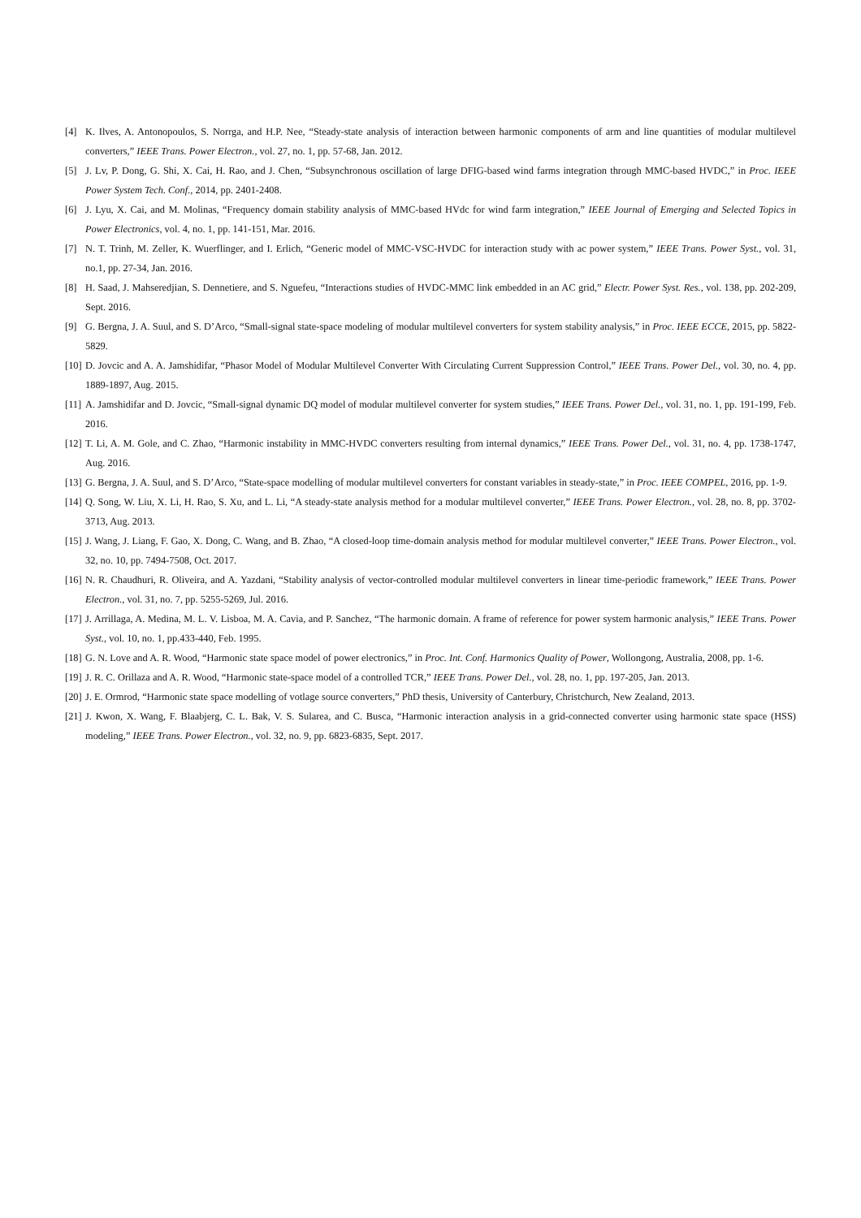[4] K. Ilves, A. Antonopoulos, S. Norrga, and H.P. Nee, “Steady-state analysis of interaction between harmonic components of arm and line quantities of modular multilevel converters,” IEEE Trans. Power Electron., vol. 27, no. 1, pp. 57-68, Jan. 2012.
[5] J. Lv, P. Dong, G. Shi, X. Cai, H. Rao, and J. Chen, “Subsynchronous oscillation of large DFIG-based wind farms integration through MMC-based HVDC,” in Proc. IEEE Power System Tech. Conf., 2014, pp. 2401-2408.
[6] J. Lyu, X. Cai, and M. Molinas, “Frequency domain stability analysis of MMC-based HVdc for wind farm integration,” IEEE Journal of Emerging and Selected Topics in Power Electronics, vol. 4, no. 1, pp. 141-151, Mar. 2016.
[7] N. T. Trinh, M. Zeller, K. Wuerflinger, and I. Erlich, “Generic model of MMC-VSC-HVDC for interaction study with ac power system,” IEEE Trans. Power Syst., vol. 31, no.1, pp. 27-34, Jan. 2016.
[8] H. Saad, J. Mahseredjian, S. Dennetiere, and S. Nguefeu, “Interactions studies of HVDC-MMC link embedded in an AC grid,” Electr. Power Syst. Res., vol. 138, pp. 202-209, Sept. 2016.
[9] G. Bergna, J. A. Suul, and S. D’Arco, “Small-signal state-space modeling of modular multilevel converters for system stability analysis,” in Proc. IEEE ECCE, 2015, pp. 5822-5829.
[10] D. Jovcic and A. A. Jamshidifar, “Phasor Model of Modular Multilevel Converter With Circulating Current Suppression Control,” IEEE Trans. Power Del., vol. 30, no. 4, pp. 1889-1897, Aug. 2015.
[11] A. Jamshidifar and D. Jovcic, “Small-signal dynamic DQ model of modular multilevel converter for system studies,” IEEE Trans. Power Del., vol. 31, no. 1, pp. 191-199, Feb. 2016.
[12] T. Li, A. M. Gole, and C. Zhao, “Harmonic instability in MMC-HVDC converters resulting from internal dynamics,” IEEE Trans. Power Del., vol. 31, no. 4, pp. 1738-1747, Aug. 2016.
[13] G. Bergna, J. A. Suul, and S. D’Arco, “State-space modelling of modular multilevel converters for constant variables in steady-state,” in Proc. IEEE COMPEL, 2016, pp. 1-9.
[14] Q. Song, W. Liu, X. Li, H. Rao, S. Xu, and L. Li, “A steady-state analysis method for a modular multilevel converter,” IEEE Trans. Power Electron., vol. 28, no. 8, pp. 3702-3713, Aug. 2013.
[15] J. Wang, J. Liang, F. Gao, X. Dong, C. Wang, and B. Zhao, “A closed-loop time-domain analysis method for modular multilevel converter,” IEEE Trans. Power Electron., vol. 32, no. 10, pp. 7494-7508, Oct. 2017.
[16] N. R. Chaudhuri, R. Oliveira, and A. Yazdani, “Stability analysis of vector-controlled modular multilevel converters in linear time-periodic framework,” IEEE Trans. Power Electron., vol. 31, no. 7, pp. 5255-5269, Jul. 2016.
[17] J. Arrillaga, A. Medina, M. L. V. Lisboa, M. A. Cavia, and P. Sanchez, “The harmonic domain. A frame of reference for power system harmonic analysis,” IEEE Trans. Power Syst., vol. 10, no. 1, pp.433-440, Feb. 1995.
[18] G. N. Love and A. R. Wood, “Harmonic state space model of power electronics,” in Proc. Int. Conf. Harmonics Quality of Power, Wollongong, Australia, 2008, pp. 1-6.
[19] J. R. C. Orillaza and A. R. Wood, “Harmonic state-space model of a controlled TCR,” IEEE Trans. Power Del., vol. 28, no. 1, pp. 197-205, Jan. 2013.
[20] J. E. Ormrod, “Harmonic state space modelling of votlage source converters,” PhD thesis, University of Canterbury, Christchurch, New Zealand, 2013.
[21] J. Kwon, X. Wang, F. Blaabjerg, C. L. Bak, V. S. Sularea, and C. Busca, “Harmonic interaction analysis in a grid-connected converter using harmonic state space (HSS) modeling,” IEEE Trans. Power Electron., vol. 32, no. 9, pp. 6823-6835, Sept. 2017.